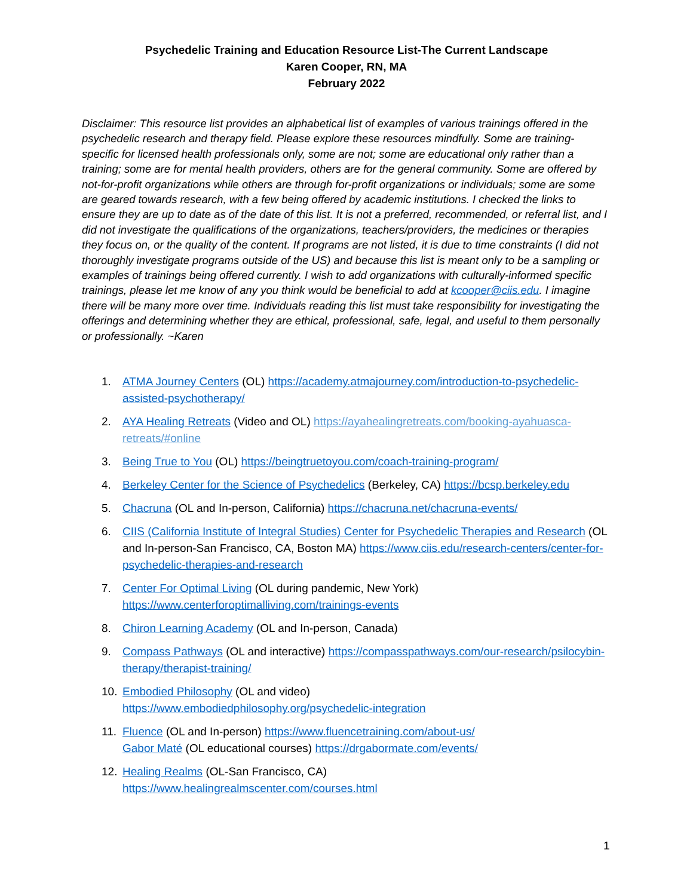Psychedelic Training and Education Resource List-The Current Landscape
Karen Cooper, RN, MA
February 2022
Disclaimer: This resource list provides an alphabetical list of examples of various trainings offered in the psychedelic research and therapy field. Please explore these resources mindfully. Some are training-specific for licensed health professionals only, some are not; some are educational only rather than a training; some are for mental health providers, others are for the general community. Some are offered by not-for-profit organizations while others are through for-profit organizations or individuals; some are some are geared towards research, with a few being offered by academic institutions. I checked the links to ensure they are up to date as of the date of this list. It is not a preferred, recommended, or referral list, and I did not investigate the qualifications of the organizations, teachers/providers, the medicines or therapies they focus on, or the quality of the content. If programs are not listed, it is due to time constraints (I did not thoroughly investigate programs outside of the US) and because this list is meant only to be a sampling or examples of trainings being offered currently. I wish to add organizations with culturally-informed specific trainings, please let me know of any you think would be beneficial to add at kcooper@ciis.edu. I imagine there will be many more over time. Individuals reading this list must take responsibility for investigating the offerings and determining whether they are ethical, professional, safe, legal, and useful to them personally or professionally. ~Karen
1. ATMA Journey Centers (OL) https://academy.atmajourney.com/introduction-to-psychedelic-assisted-psychotherapy/
2. AYA Healing Retreats (Video and OL) https://ayahealingretreats.com/booking-ayahuasca-retreats/#online
3. Being True to You (OL) https://beingtruetoyou.com/coach-training-program/
4. Berkeley Center for the Science of Psychedelics (Berkeley, CA) https://bcsp.berkeley.edu
5. Chacruna (OL and In-person, California) https://chacruna.net/chacruna-events/
6. CIIS (California Institute of Integral Studies) Center for Psychedelic Therapies and Research (OL and In-person-San Francisco, CA, Boston MA) https://www.ciis.edu/research-centers/center-for-psychedelic-therapies-and-research
7. Center For Optimal Living (OL during pandemic, New York) https://www.centerforoptimalliving.com/trainings-events
8. Chiron Learning Academy (OL and In-person, Canada)
9. Compass Pathways (OL and interactive) https://compasspathways.com/our-research/psilocybin-therapy/therapist-training/
10. Embodied Philosophy (OL and video)
https://www.embodiedphilosophy.org/psychedelic-integration
11. Fluence (OL and In-person) https://www.fluencetraining.com/about-us/
Gabor Maté (OL educational courses) https://drgabormate.com/events/
12. Healing Realms (OL-San Francisco, CA)
https://www.healingrealmscenter.com/courses.html
1